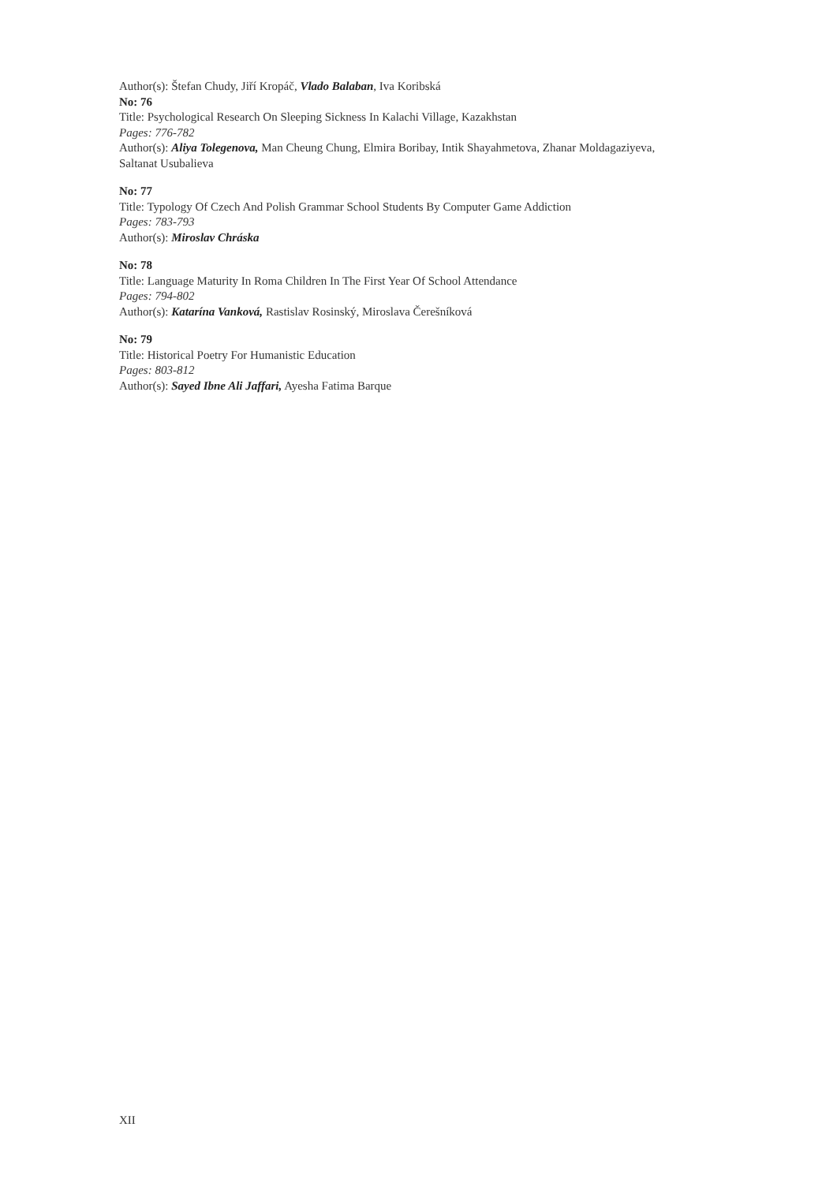Author(s): Štefan Chudy, Jiří Kropáč, Vlado Balaban, Iva Koribská
No: 76
Title: Psychological Research On Sleeping Sickness In Kalachi Village, Kazakhstan
Pages: 776-782
Author(s): Aliya Tolegenova, Man Cheung Chung, Elmira Boribay, Intik Shayahmetova, Zhanar Moldagaziyeva, Saltanat Usubalieva
No: 77
Title: Typology Of Czech And Polish Grammar School Students By Computer Game Addiction
Pages: 783-793
Author(s): Miroslav Chráska
No: 78
Title: Language Maturity In Roma Children In The First Year Of School Attendance
Pages: 794-802
Author(s): Katarína Vanková, Rastislav Rosinský, Miroslava Čerešníková
No: 79
Title: Historical Poetry For Humanistic Education
Pages: 803-812
Author(s): Sayed Ibne Ali Jaffari, Ayesha Fatima Barque
XII